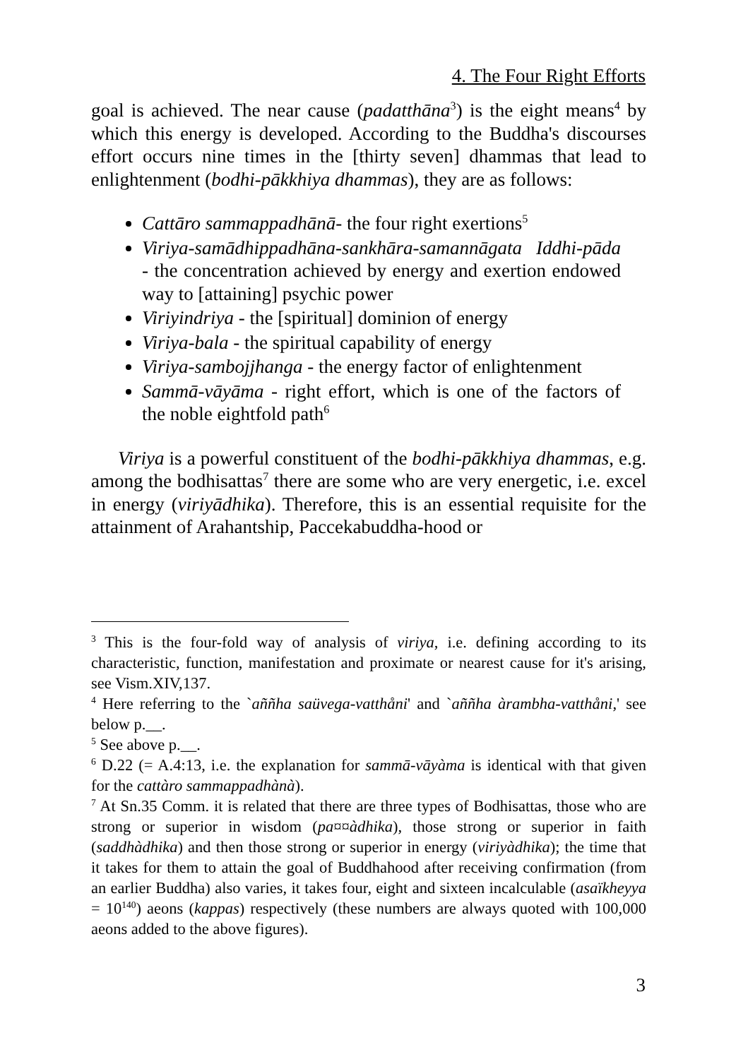4. The Four Right Efforts
goal is achieved. The near cause (padatthāna<sup>3</sup>) is the eight means<sup>4</sup> by which this energy is developed. According to the Buddha's discourses effort occurs nine times in the [thirty seven] dhammas that lead to enlightenment (bodhi-pākkhiya dhammas), they are as follows:
Cattāro sammappadhānā- the four right exertions<sup>5</sup>
Viriya-samādhippadhāna-sankhāra-samannāgata Iddhi-pāda - the concentration achieved by energy and exertion endowed way to [attaining] psychic power
Viriyindriya - the [spiritual] dominion of energy
Viriya-bala - the spiritual capability of energy
Viriya-sambojjhanga - the energy factor of enlightenment
Sammā-vāyāma - right effort, which is one of the factors of the noble eightfold path<sup>6</sup>
Viriya is a powerful constituent of the bodhi-pākkhiya dhammas, e.g. among the bodhisattas<sup>7</sup> there are some who are very energetic, i.e. excel in energy (viriyādhika). Therefore, this is an essential requisite for the attainment of Arahantship, Paccekabuddha-hood or
<sup>3</sup> This is the four-fold way of analysis of viriya, i.e. defining according to its characteristic, function, manifestation and proximate or nearest cause for it's arising, see Vism.XIV,137.
<sup>4</sup> Here referring to the `aññha saüvega-vatthåni' and `aññha àrambha-vatthåni,' see below p.__.
<sup>5</sup> See above p.__.
<sup>6</sup> D.22 (= A.4:13, i.e. the explanation for sammā-vāyàma is identical with that given for the cattàro sammappadhànà).
<sup>7</sup> At Sn.35 Comm. it is related that there are three types of Bodhisattas, those who are strong or superior in wisdom (pa¤¤àdhika), those strong or superior in faith (saddhàdhika) and then those strong or superior in energy (viriyàdhika); the time that it takes for them to attain the goal of Buddhahood after receiving confirmation (from an earlier Buddha) also varies, it takes four, eight and sixteen incalculable (asaïkheyya = 10<sup>140</sup>) aeons (kappas) respectively (these numbers are always quoted with 100,000 aeons added to the above figures).
3